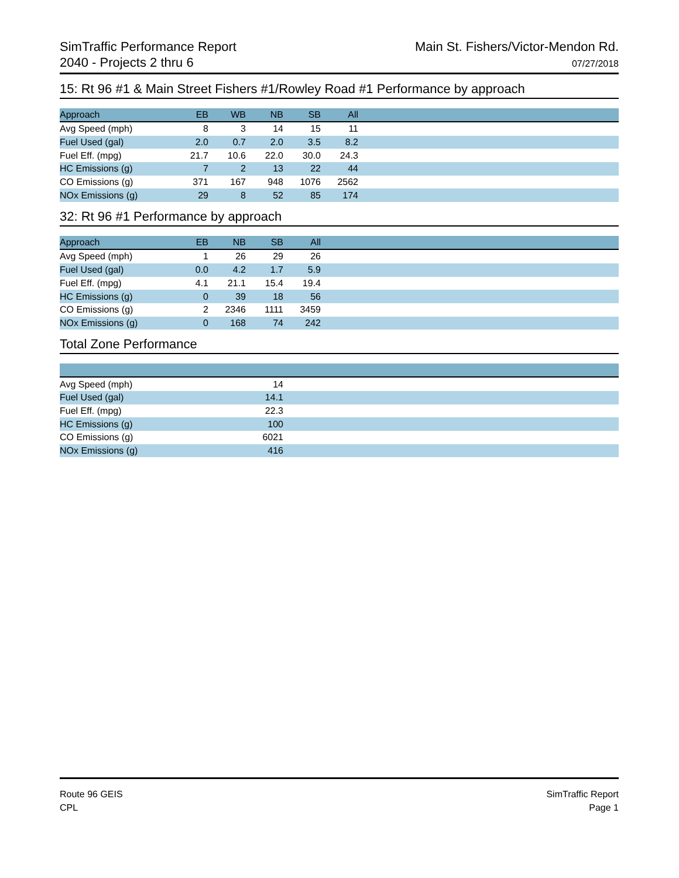SimTraffic Performance Report
2040 - Projects 2 thru 6
Main St. Fishers/Victor-Mendon Rd.
07/27/2018
15: Rt 96 #1 & Main Street Fishers #1/Rowley Road #1 Performance by approach
| Approach | EB | WB | NB | SB | All | |
| --- | --- | --- | --- | --- | --- | --- |
| Avg Speed (mph) | 8 | 3 | 14 | 15 | 11 | |
| Fuel Used (gal) | 2.0 | 0.7 | 2.0 | 3.5 | 8.2 | |
| Fuel Eff. (mpg) | 21.7 | 10.6 | 22.0 | 30.0 | 24.3 | |
| HC Emissions (g) | 7 | 2 | 13 | 22 | 44 | |
| CO Emissions (g) | 371 | 167 | 948 | 1076 | 2562 | |
| NOx Emissions (g) | 29 | 8 | 52 | 85 | 174 | |
32: Rt 96 #1 Performance by approach
| Approach | EB | NB | SB | All | |
| --- | --- | --- | --- | --- | --- |
| Avg Speed (mph) | 1 | 26 | 29 | 26 | |
| Fuel Used (gal) | 0.0 | 4.2 | 1.7 | 5.9 | |
| Fuel Eff. (mpg) | 4.1 | 21.1 | 15.4 | 19.4 | |
| HC Emissions (g) | 0 | 39 | 18 | 56 | |
| CO Emissions (g) | 2 | 2346 | 1111 | 3459 | |
| NOx Emissions (g) | 0 | 168 | 74 | 242 | |
Total Zone Performance
| Avg Speed (mph) | 14 | |
| Fuel Used (gal) | 14.1 | |
| Fuel Eff. (mpg) | 22.3 | |
| HC Emissions (g) | 100 | |
| CO Emissions (g) | 6021 | |
| NOx Emissions (g) | 416 | |
Route 96 GEIS
CPL
SimTraffic Report
Page 1